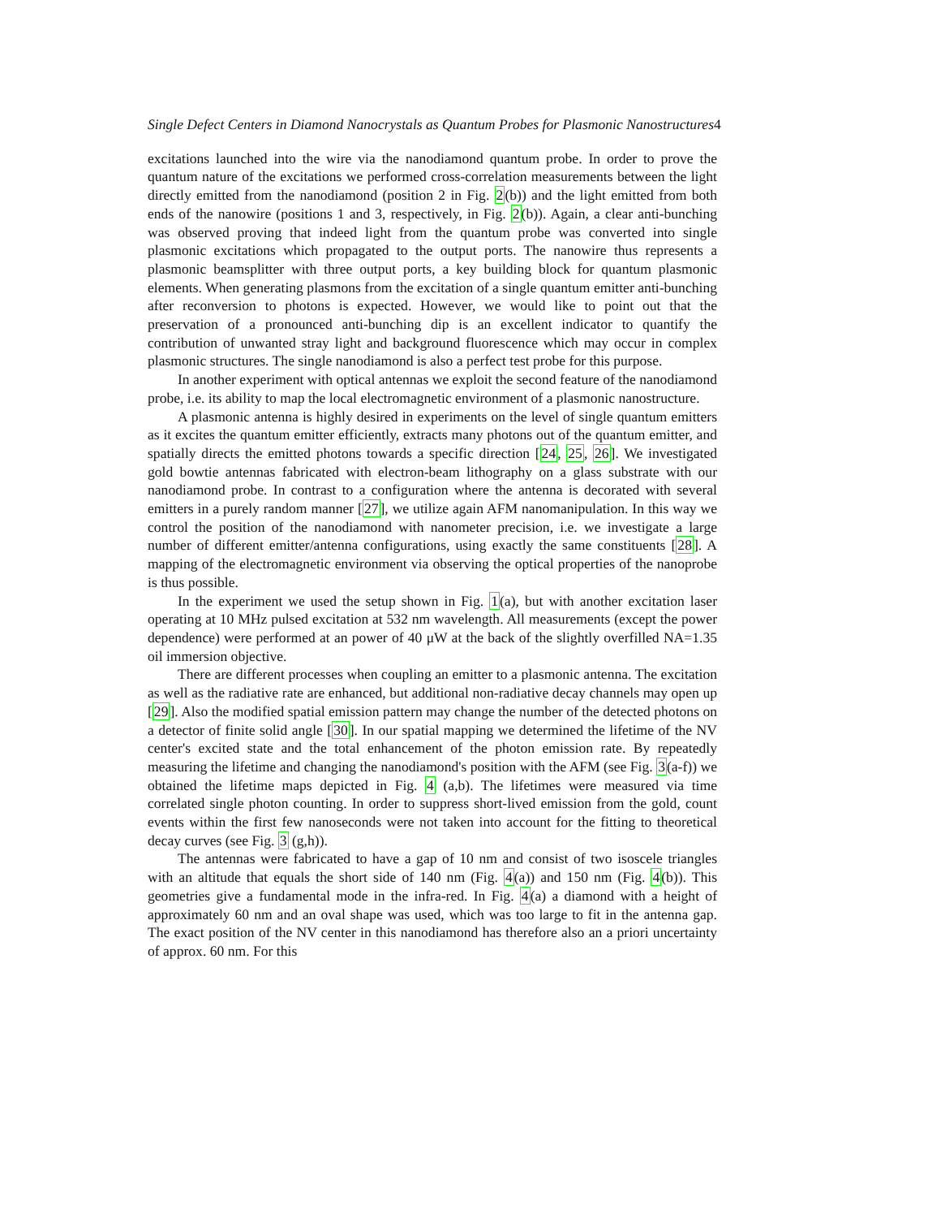Single Defect Centers in Diamond Nanocrystals as Quantum Probes for Plasmonic Nanostructures4
excitations launched into the wire via the nanodiamond quantum probe. In order to prove the quantum nature of the excitations we performed cross-correlation measurements between the light directly emitted from the nanodiamond (position 2 in Fig. 2(b)) and the light emitted from both ends of the nanowire (positions 1 and 3, respectively, in Fig. 2(b)). Again, a clear anti-bunching was observed proving that indeed light from the quantum probe was converted into single plasmonic excitations which propagated to the output ports. The nanowire thus represents a plasmonic beamsplitter with three output ports, a key building block for quantum plasmonic elements. When generating plasmons from the excitation of a single quantum emitter anti-bunching after reconversion to photons is expected. However, we would like to point out that the preservation of a pronounced anti-bunching dip is an excellent indicator to quantify the contribution of unwanted stray light and background fluorescence which may occur in complex plasmonic structures. The single nanodiamond is also a perfect test probe for this purpose.
In another experiment with optical antennas we exploit the second feature of the nanodiamond probe, i.e. its ability to map the local electromagnetic environment of a plasmonic nanostructure.
A plasmonic antenna is highly desired in experiments on the level of single quantum emitters as it excites the quantum emitter efficiently, extracts many photons out of the quantum emitter, and spatially directs the emitted photons towards a specific direction [24, 25, 26]. We investigated gold bowtie antennas fabricated with electron-beam lithography on a glass substrate with our nanodiamond probe. In contrast to a configuration where the antenna is decorated with several emitters in a purely random manner [27], we utilize again AFM nanomanipulation. In this way we control the position of the nanodiamond with nanometer precision, i.e. we investigate a large number of different emitter/antenna configurations, using exactly the same constituents [28]. A mapping of the electromagnetic environment via observing the optical properties of the nanoprobe is thus possible.
In the experiment we used the setup shown in Fig. 1(a), but with another excitation laser operating at 10 MHz pulsed excitation at 532 nm wavelength. All measurements (except the power dependence) were performed at an power of 40 μW at the back of the slightly overfilled NA=1.35 oil immersion objective.
There are different processes when coupling an emitter to a plasmonic antenna. The excitation as well as the radiative rate are enhanced, but additional non-radiative decay channels may open up [29]. Also the modified spatial emission pattern may change the number of the detected photons on a detector of finite solid angle [30]. In our spatial mapping we determined the lifetime of the NV center's excited state and the total enhancement of the photon emission rate. By repeatedly measuring the lifetime and changing the nanodiamond's position with the AFM (see Fig. 3(a-f)) we obtained the lifetime maps depicted in Fig. 4 (a,b). The lifetimes were measured via time correlated single photon counting. In order to suppress short-lived emission from the gold, count events within the first few nanoseconds were not taken into account for the fitting to theoretical decay curves (see Fig. 3 (g,h)).
The antennas were fabricated to have a gap of 10 nm and consist of two isoscele triangles with an altitude that equals the short side of 140 nm (Fig. 4(a)) and 150 nm (Fig. 4(b)). This geometries give a fundamental mode in the infra-red. In Fig. 4(a) a diamond with a height of approximately 60 nm and an oval shape was used, which was too large to fit in the antenna gap. The exact position of the NV center in this nanodiamond has therefore also an a priori uncertainty of approx. 60 nm. For this